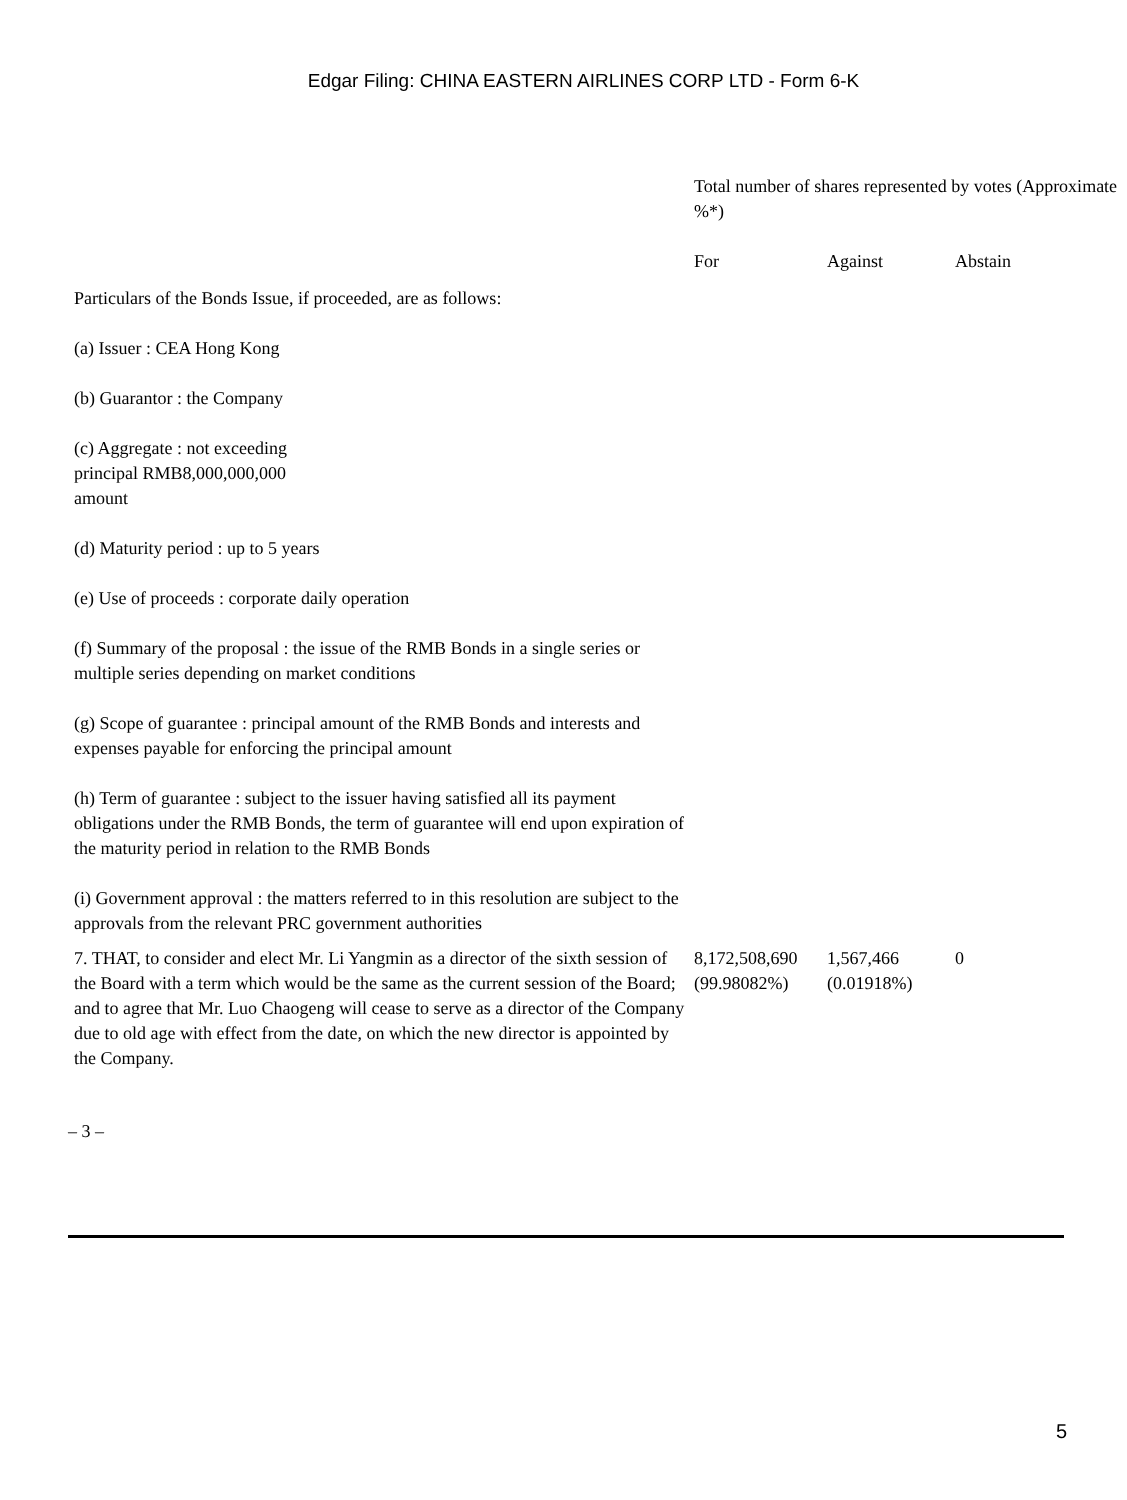Edgar Filing: CHINA EASTERN AIRLINES CORP LTD - Form 6-K
| | Total number of shares represented by votes (Approximate %*) | | |
| | For | Against | Abstain |
| Particulars of the Bonds Issue, if proceeded, are as follows: (a) Issuer : CEA Hong Kong (b) Guarantor : the Company (c) Aggregate : not exceeding principal RMB8,000,000,000 amount (d) Maturity period : up to 5 years (e) Use of proceeds : corporate daily operation (f) Summary of the proposal : the issue of the RMB Bonds in a single series or multiple series depending on market conditions (g) Scope of guarantee : principal amount of the RMB Bonds and interests and expenses payable for enforcing the principal amount (h) Term of guarantee : subject to the issuer having satisfied all its payment obligations under the RMB Bonds, the term of guarantee will end upon expiration of the maturity period in relation to the RMB Bonds (i) Government approval : the matters referred to in this resolution are subject to the approvals from the relevant PRC government authorities | | | |
| 7. THAT, to consider and elect Mr. Li Yangmin as a director of the sixth session of the Board with a term which would be the same as the current session of the Board; and to agree that Mr. Luo Chaogeng will cease to serve as a director of the Company due to old age with effect from the date, on which the new director is appointed by the Company. | 8,172,508,690 (99.98082%) | 1,567,466 (0.01918%) | 0 |
– 3 –
5